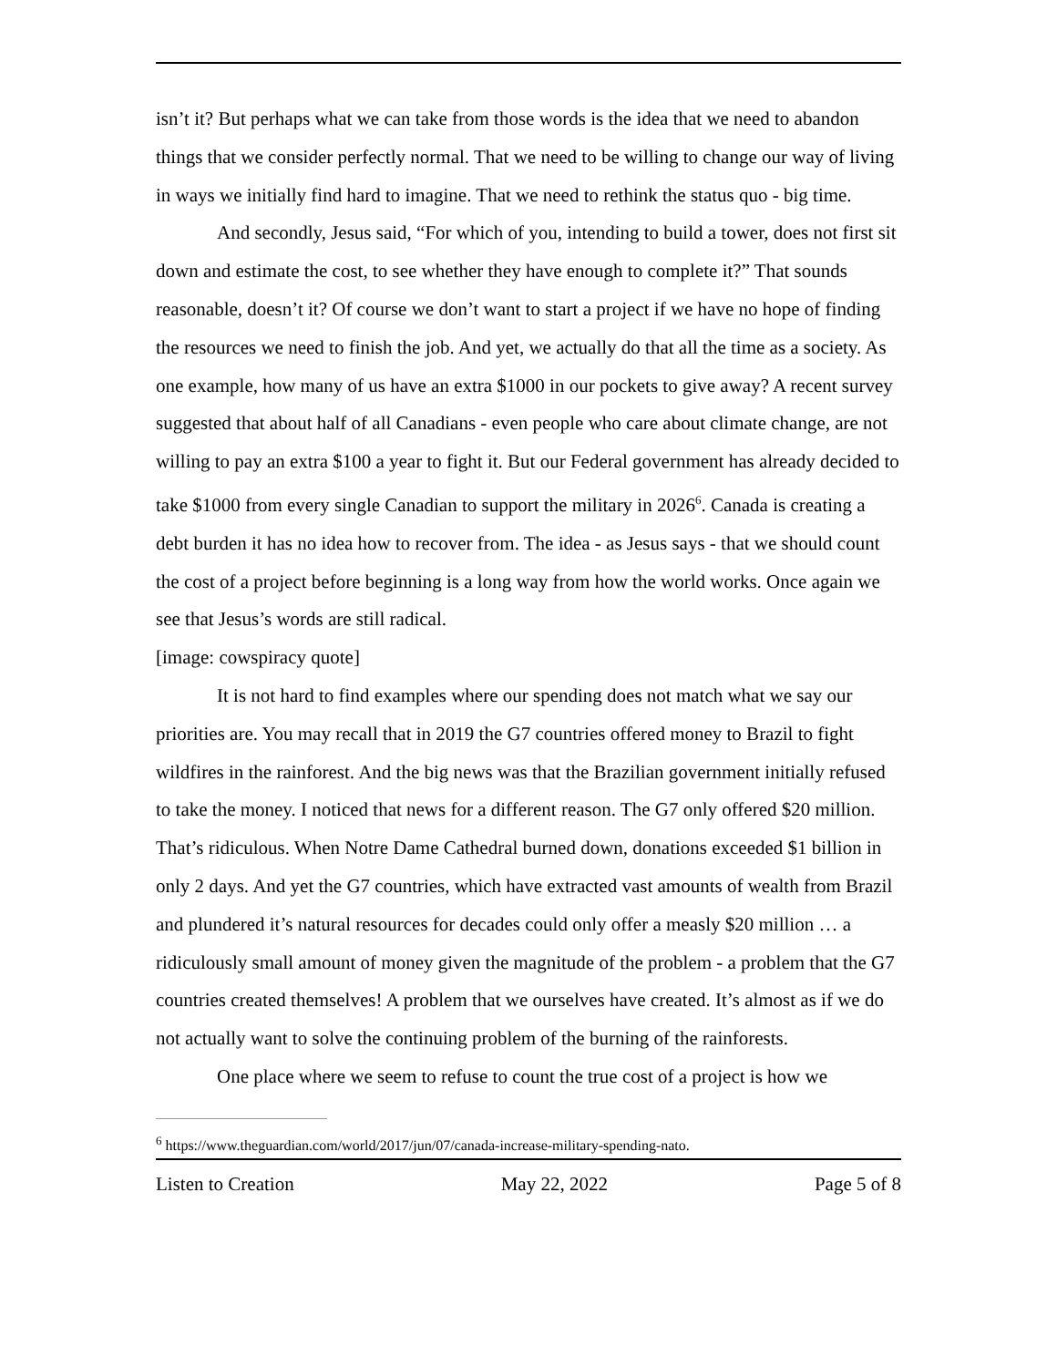isn’t it? But perhaps what we can take from those words is the idea that we need to abandon things that we consider perfectly normal. That we need to be willing to change our way of living in ways we initially find hard to imagine. That we need to rethink the status quo - big time.
And secondly, Jesus said, “For which of you, intending to build a tower, does not first sit down and estimate the cost, to see whether they have enough to complete it?” That sounds reasonable, doesn’t it? Of course we don’t want to start a project if we have no hope of finding the resources we need to finish the job. And yet, we actually do that all the time as a society. As one example, how many of us have an extra $1000 in our pockets to give away? A recent survey suggested that about half of all Canadians - even people who care about climate change, are not willing to pay an extra $100 a year to fight it. But our Federal government has already decided to take $1000 from every single Canadian to support the military in 2026<sup>6</sup>. Canada is creating a debt burden it has no idea how to recover from. The idea - as Jesus says - that we should count the cost of a project before beginning is a long way from how the world works. Once again we see that Jesus’s words are still radical.
[image: cowspiracy quote]
It is not hard to find examples where our spending does not match what we say our priorities are. You may recall that in 2019 the G7 countries offered money to Brazil to fight wildfires in the rainforest. And the big news was that the Brazilian government initially refused to take the money. I noticed that news for a different reason. The G7 only offered $20 million. That’s ridiculous. When Notre Dame Cathedral burned down, donations exceeded $1 billion in only 2 days. And yet the G7 countries, which have extracted vast amounts of wealth from Brazil and plundered it’s natural resources for decades could only offer a measly $20 million … a ridiculously small amount of money given the magnitude of the problem - a problem that the G7 countries created themselves! A problem that we ourselves have created. It’s almost as if we do not actually want to solve the continuing problem of the burning of the rainforests.
One place where we seem to refuse to count the true cost of a project is how we
<sup>6</sup> https://www.theguardian.com/world/2017/jun/07/canada-increase-military-spending-nato.
Listen to Creation May 22, 2022 Page 5 of 8